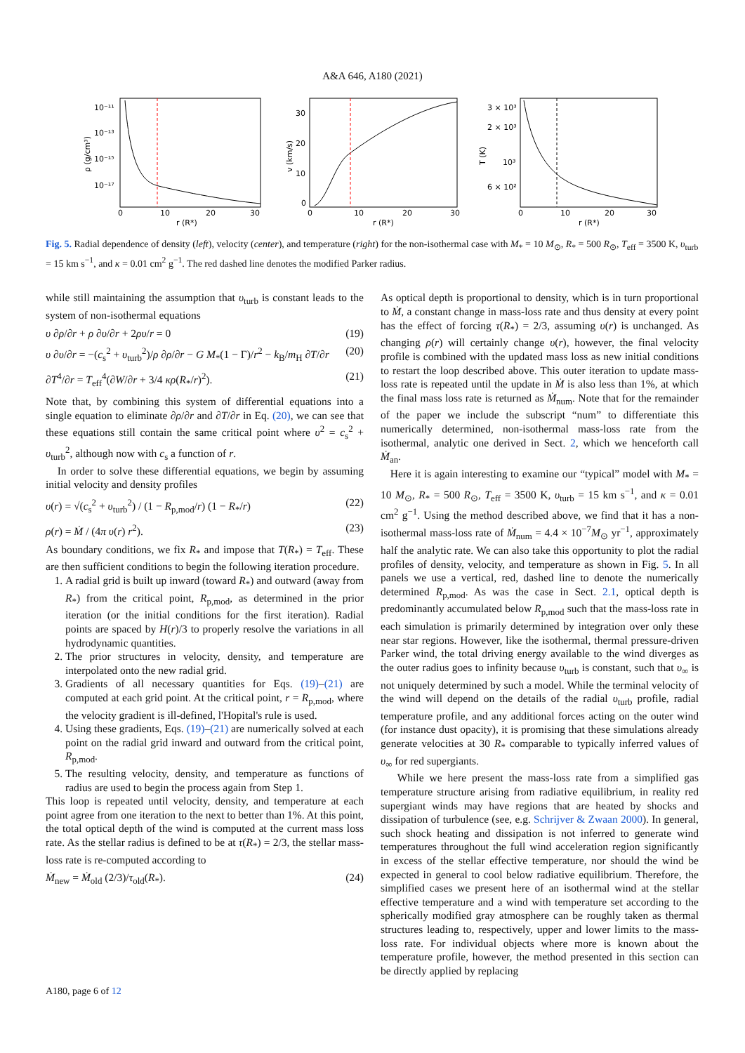A&A 646, A180 (2021)
10⁻¹¹
10⁻¹³
10⁻¹⁵
10⁻¹⁷
0
10
20
30
r (R*)
ρ (g/cm³)
30
20
10
0
0
10
20
30
r (R*)
v (km/s)
3 × 10³
2 × 10³
10³
6 × 10²
0
10
20
30
r (R*)
T (K)
Fig. 5. Radial dependence of density (left), velocity (center), and temperature (right) for the non-isothermal case with M<sub>*</sub> = 10 M<sub>⊙</sub>, R<sub>*</sub> = 500 R<sub>⊙</sub>, T<sub>eff</sub> = 3500 K, υ<sub>turb</sub> = 15 km s<sup>−1</sup>, and κ = 0.01 cm<sup>2</sup> g<sup>−1</sup>. The red dashed line denotes the modified Parker radius.
while still maintaining the assumption that υ<sub>turb</sub> is constant leads to the system of non-isothermal equations
υ ∂ρ/∂r + ρ ∂υ/∂r + 2ρυ/r = 0 (19)
υ ∂υ/∂r = −(c<sub>s</sub><sup>2</sup> + υ<sub>turb</sub><sup>2</sup>)/ρ ∂ρ/∂r − G M<sub>*</sub>(1 − Γ)/r<sup>2</sup> − k<sub>B</sub>/m<sub>H</sub> ∂T/∂r (20)
∂T<sup>4</sup>/∂r = T<sub>eff</sub><sup>4</sup>(∂W/∂r + 3/4 κρ(R<sub>*</sub>/r)<sup>2</sup>). (21)
Note that, by combining this system of differential equations into a single equation to eliminate ∂ρ/∂r and ∂T/∂r in Eq. (20), we can see that these equations still contain the same critical point where υ<sup>2</sup> = c<sub>s</sub><sup>2</sup> + υ<sub>turb</sub><sup>2</sup>, although now with c<sub>s</sub> a function of r.
In order to solve these differential equations, we begin by assuming initial velocity and density profiles
υ(r) = √(c<sub>s</sub><sup>2</sup> + υ<sub>turb</sub><sup>2</sup>) / (1 − R<sub>p,mod</sub>/r) (1 − R<sub>*</sub>/r) (22)
ρ(r) = Ṁ / (4π υ(r) r<sup>2</sup>). (23)
As boundary conditions, we fix R<sub>*</sub> and impose that T(R<sub>*</sub>) = T<sub>eff</sub>. These are then sufficient conditions to begin the following iteration procedure.
1. A radial grid is built up inward (toward R<sub>*</sub>) and outward (away from R<sub>*</sub>) from the critical point, R<sub>p,mod</sub>, as determined in the prior iteration (or the initial conditions for the first iteration). Radial points are spaced by H(r)/3 to properly resolve the variations in all hydrodynamic quantities.
2. The prior structures in velocity, density, and temperature are interpolated onto the new radial grid.
3. Gradients of all necessary quantities for Eqs. (19)–(21) are computed at each grid point. At the critical point, r = R<sub>p,mod</sub>, where the velocity gradient is ill-defined, l'Hopital's rule is used.
4. Using these gradients, Eqs. (19)–(21) are numerically solved at each point on the radial grid inward and outward from the critical point, R<sub>p,mod</sub>.
5. The resulting velocity, density, and temperature as functions of radius are used to begin the process again from Step 1.
This loop is repeated until velocity, density, and temperature at each point agree from one iteration to the next to better than 1%. At this point, the total optical depth of the wind is computed at the current mass loss rate. As the stellar radius is defined to be at τ(R<sub>*</sub>) = 2/3, the stellar mass-loss rate is re-computed according to
Ṁ<sub>new</sub> = Ṁ<sub>old</sub> (2/3)/τ<sub>old</sub>(R<sub>*</sub>). (24)
As optical depth is proportional to density, which is in turn proportional to Ṁ, a constant change in mass-loss rate and thus density at every point has the effect of forcing τ(R<sub>*</sub>) = 2/3, assuming υ(r) is unchanged. As changing ρ(r) will certainly change υ(r), however, the final velocity profile is combined with the updated mass loss as new initial conditions to restart the loop described above. This outer iteration to update mass-loss rate is repeated until the update in Ṁ is also less than 1%, at which the final mass loss rate is returned as Ṁ<sub>num</sub>. Note that for the remainder of the paper we include the subscript “num” to differentiate this numerically determined, non-isothermal mass-loss rate from the isothermal, analytic one derived in Sect. 2, which we henceforth call Ṁ<sub>an</sub>.
Here it is again interesting to examine our “typical” model with M<sub>*</sub> = 10 M<sub>⊙</sub>, R<sub>*</sub> = 500 R<sub>⊙</sub>, T<sub>eff</sub> = 3500 K, υ<sub>turb</sub> = 15 km s<sup>−1</sup>, and κ = 0.01 cm<sup>2</sup> g<sup>−1</sup>. Using the method described above, we find that it has a non-isothermal mass-loss rate of Ṁ<sub>num</sub> = 4.4 × 10<sup>−7</sup>M<sub>⊙</sub> yr<sup>−1</sup>, approximately half the analytic rate. We can also take this opportunity to plot the radial profiles of density, velocity, and temperature as shown in Fig. 5. In all panels we use a vertical, red, dashed line to denote the numerically determined R<sub>p,mod</sub>. As was the case in Sect. 2.1, optical depth is predominantly accumulated below R<sub>p,mod</sub> such that the mass-loss rate in each simulation is primarily determined by integration over only these near star regions. However, like the isothermal, thermal pressure-driven Parker wind, the total driving energy available to the wind diverges as the outer radius goes to infinity because υ<sub>turb</sub> is constant, such that υ<sub>∞</sub> is not uniquely determined by such a model. While the terminal velocity of the wind will depend on the details of the radial υ<sub>turb</sub> profile, radial temperature profile, and any additional forces acting on the outer wind (for instance dust opacity), it is promising that these simulations already generate velocities at 30 R<sub>*</sub> comparable to typically inferred values of υ<sub>∞</sub> for red supergiants.
While we here present the mass-loss rate from a simplified gas temperature structure arising from radiative equilibrium, in reality red supergiant winds may have regions that are heated by shocks and dissipation of turbulence (see, e.g. Schrijver & Zwaan 2000). In general, such shock heating and dissipation is not inferred to generate wind temperatures throughout the full wind acceleration region significantly in excess of the stellar effective temperature, nor should the wind be expected in general to cool below radiative equilibrium. Therefore, the simplified cases we present here of an isothermal wind at the stellar effective temperature and a wind with temperature set according to the spherically modified gray atmosphere can be roughly taken as thermal structures leading to, respectively, upper and lower limits to the mass-loss rate. For individual objects where more is known about the temperature profile, however, the method presented in this section can be directly applied by replacing
A180, page 6 of 12